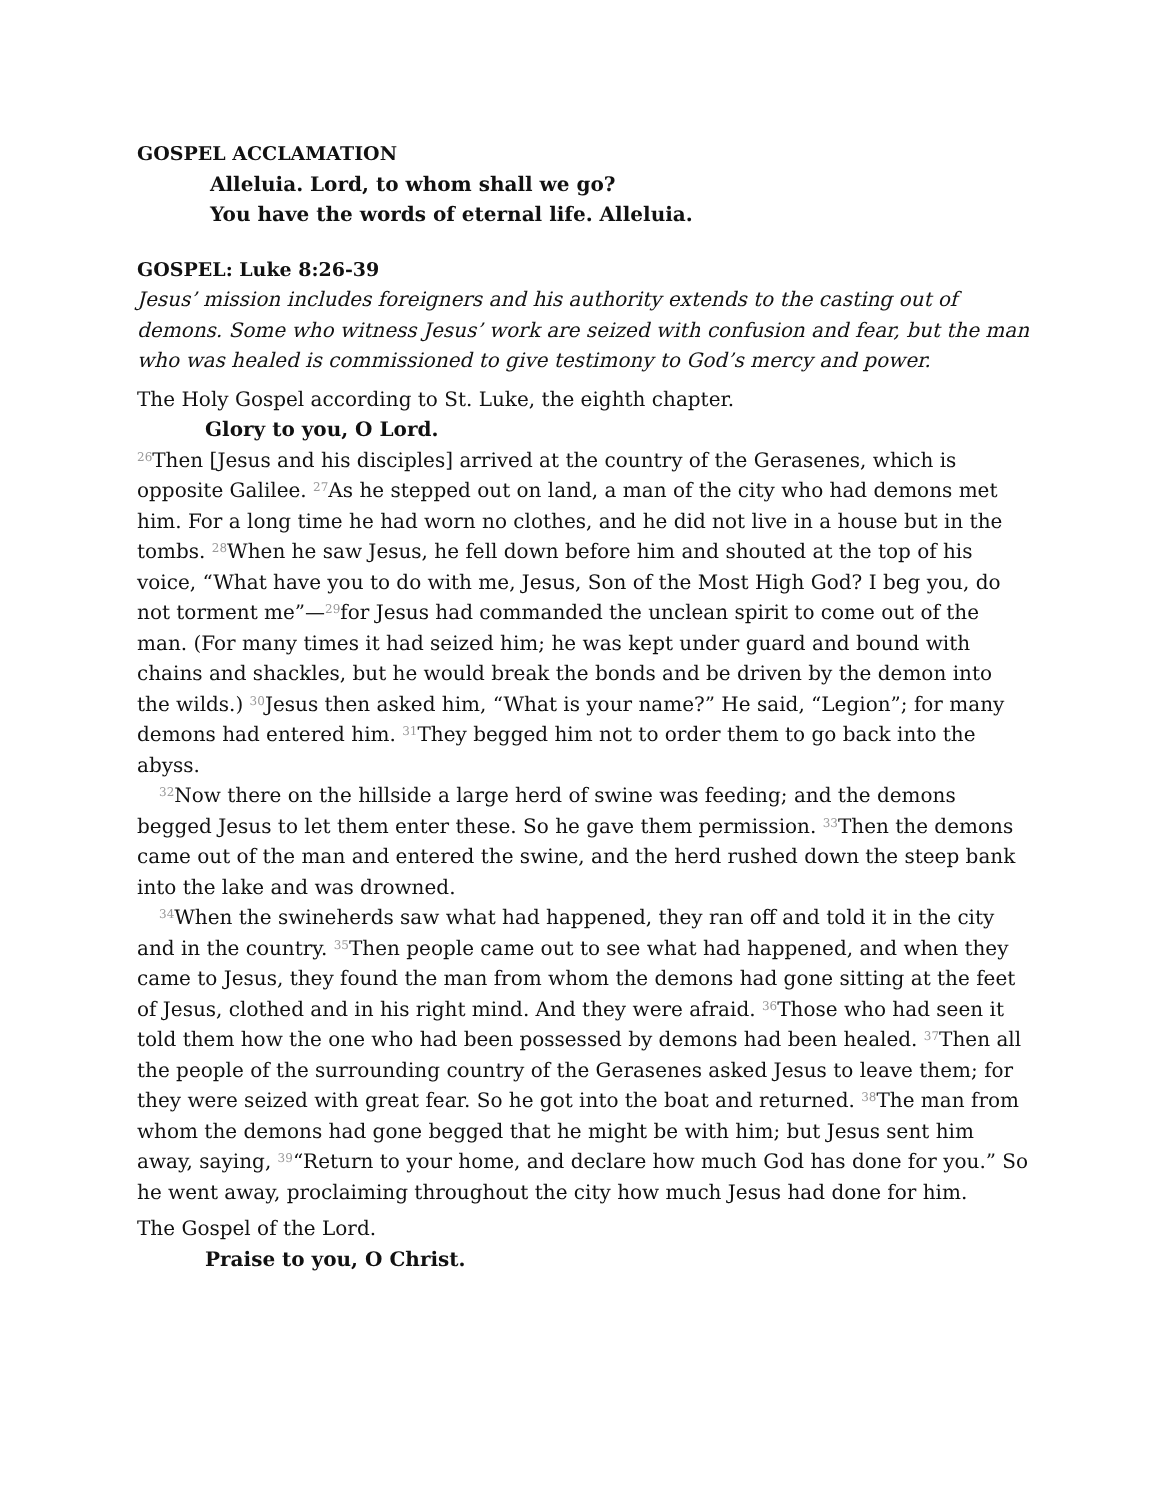GOSPEL ACCLAMATION
Alleluia. Lord, to whom shall we go?
You have the words of eternal life. Alleluia.
GOSPEL: Luke 8:26-39
Jesus’ mission includes foreigners and his authority extends to the casting out of demons. Some who witness Jesus’ work are seized with confusion and fear, but the man who was healed is commissioned to give testimony to God’s mercy and power.
The Holy Gospel according to St. Luke, the eighth chapter.
Glory to you, O Lord.
<sup>26</sup> Then [Jesus and his disciples] arrived at the country of the Gerasenes, which is opposite Galilee. <sup>27</sup>As he stepped out on land, a man of the city who had demons met him. For a long time he had worn no clothes, and he did not live in a house but in the tombs. <sup>28</sup>When he saw Jesus, he fell down before him and shouted at the top of his voice, “What have you to do with me, Jesus, Son of the Most High God? I beg you, do not torment me”—<sup>29</sup>for Jesus had commanded the unclean spirit to come out of the man. (For many times it had seized him; he was kept under guard and bound with chains and shackles, but he would break the bonds and be driven by the demon into the wilds.) <sup>30</sup>Jesus then asked him, “What is your name?” He said, “Legion”; for many demons had entered him. <sup>31</sup>They begged him not to order them to go back into the abyss.
<sup>32</sup> Now there on the hillside a large herd of swine was feeding; and the demons begged Jesus to let them enter these. So he gave them permission. <sup>33</sup>Then the demons came out of the man and entered the swine, and the herd rushed down the steep bank into the lake and was drowned.
<sup>34</sup> When the swineherds saw what had happened, they ran off and told it in the city and in the country. <sup>35</sup>Then people came out to see what had happened, and when they came to Jesus, they found the man from whom the demons had gone sitting at the feet of Jesus, clothed and in his right mind. And they were afraid. <sup>36</sup>Those who had seen it told them how the one who had been possessed by demons had been healed. <sup>37</sup>Then all the people of the surrounding country of the Gerasenes asked Jesus to leave them; for they were seized with great fear. So he got into the boat and returned. <sup>38</sup>The man from whom the demons had gone begged that he might be with him; but Jesus sent him away, saying, <sup>39</sup>“Return to your home, and declare how much God has done for you.” So he went away, proclaiming throughout the city how much Jesus had done for him.
The Gospel of the Lord.
Praise to you, O Christ.